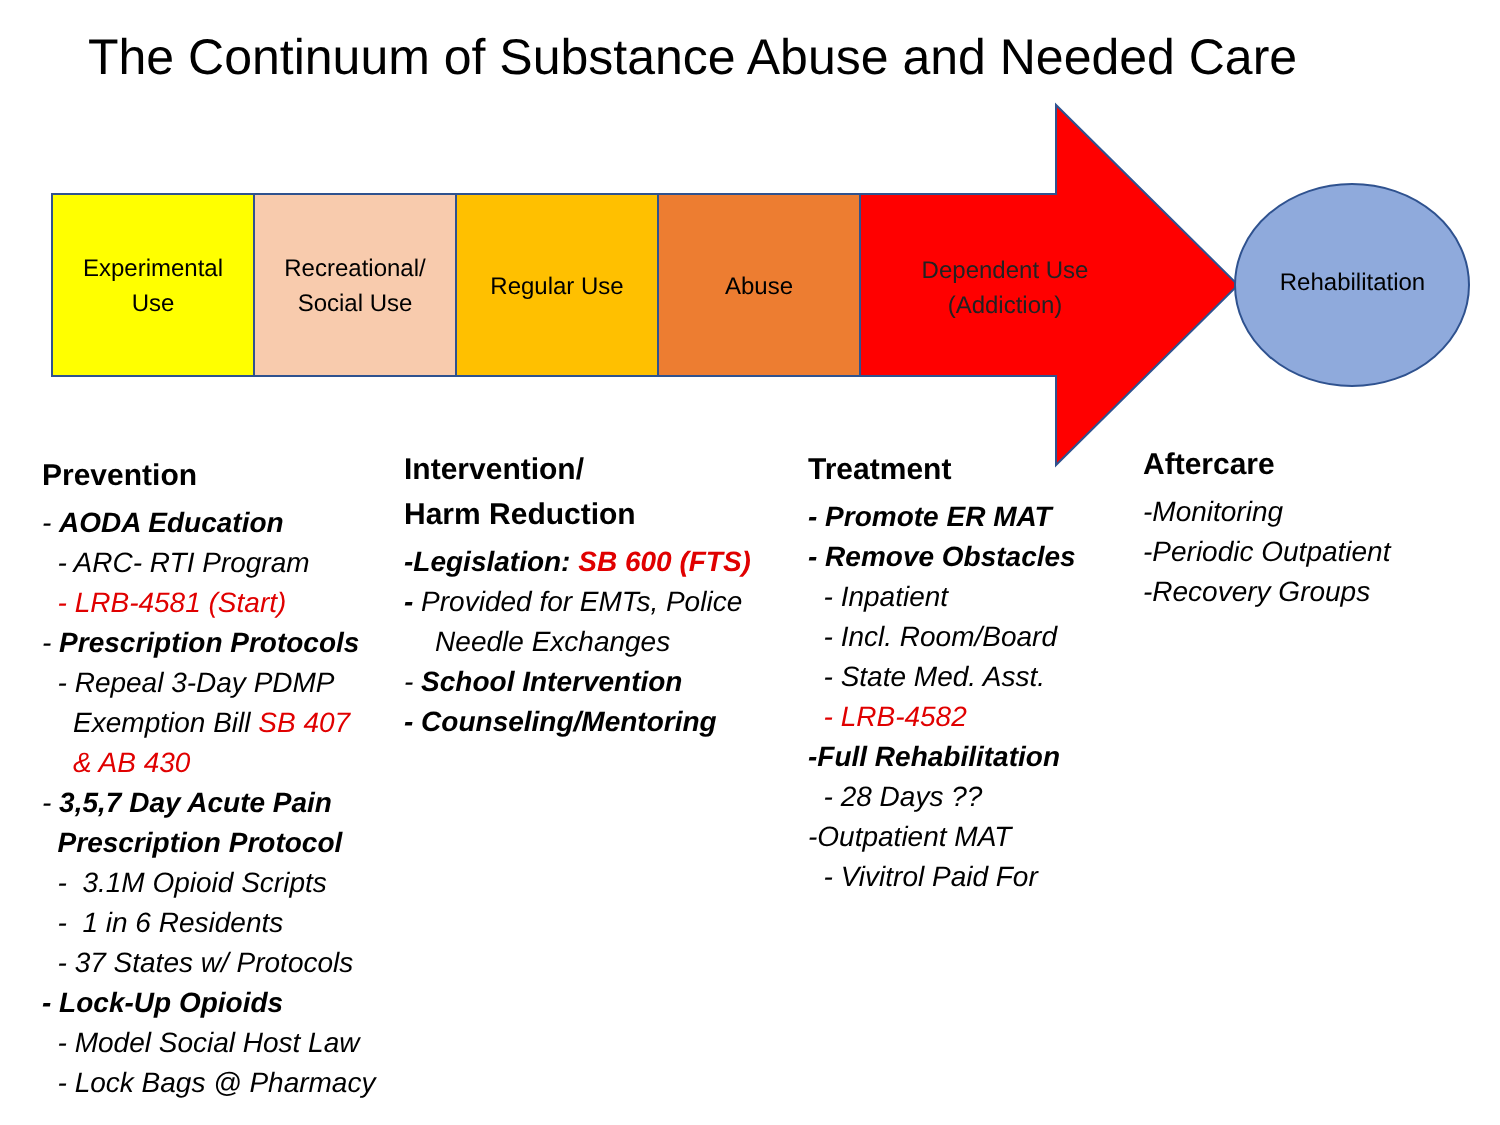The Continuum of Substance Abuse and Needed Care
Experimental
Use
Recreational/
Social Use
Regular Use Abuse
Dependent Use
(Addiction)
Rehabilitation
Prevention
- AODA Education
- ARC- RTI Program
- LRB-4581 (Start)
- Prescription Protocols
- Repeal 3-Day PDMP
Exemption Bill SB 407
& AB 430
- 3,5,7 Day Acute Pain
Prescription Protocol
- 3.1M Opioid Scripts
- 1 in 6 Residents
- 37 States w/ Protocols
- Lock-Up Opioids
- Model Social Host Law
- Lock Bags @ Pharmacy
Intervention/
Harm Reduction
-Legislation: SB 600 (FTS)
- Provided for EMTs, Police
Needle Exchanges
- School Intervention
- Counseling/Mentoring
Treatment
- Promote ER MAT
- Remove Obstacles
- Inpatient
- Incl. Room/Board
- State Med. Asst.
- LRB-4582
-Full Rehabilitation
- 28 Days ??
-Outpatient MAT
- Vivitrol Paid For
Aftercare
-Monitoring
-Periodic Outpatient
-Recovery Groups